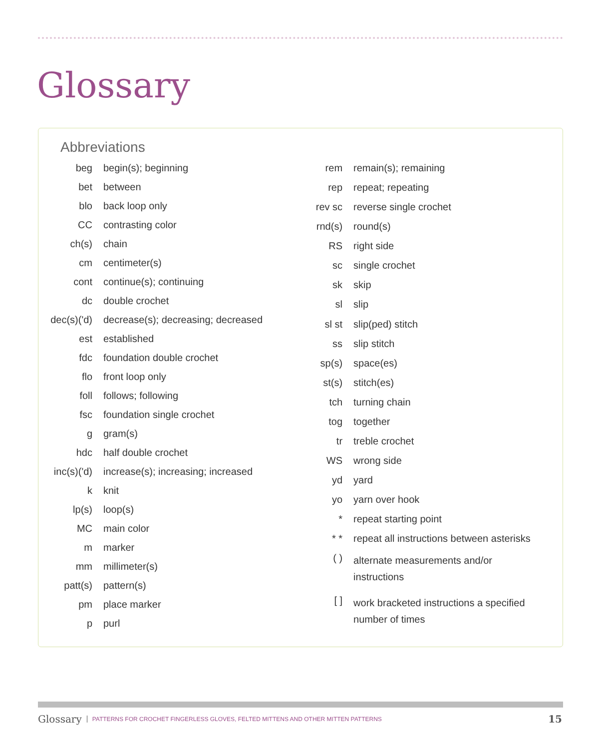Glossary
Abbreviations
| beg | begin(s); beginning |
| bet | between |
| blo | back loop only |
| CC | contrasting color |
| ch(s) | chain |
| cm | centimeter(s) |
| cont | continue(s); continuing |
| dc | double crochet |
| dec(s)('d) | decrease(s); decreasing; decreased |
| est | established |
| fdc | foundation double crochet |
| flo | front loop only |
| foll | follows; following |
| fsc | foundation single crochet |
| g | gram(s) |
| hdc | half double crochet |
| inc(s)('d) | increase(s); increasing; increased |
| k | knit |
| lp(s) | loop(s) |
| MC | main color |
| m | marker |
| mm | millimeter(s) |
| patt(s) | pattern(s) |
| pm | place marker |
| p | purl |
| rem | remain(s); remaining |
| rep | repeat; repeating |
| rev sc | reverse single crochet |
| rnd(s) | round(s) |
| RS | right side |
| sc | single crochet |
| sk | skip |
| sl | slip |
| sl st | slip(ped) stitch |
| ss | slip stitch |
| sp(s) | space(es) |
| st(s) | stitch(es) |
| tch | turning chain |
| tog | together |
| tr | treble crochet |
| WS | wrong side |
| yd | yard |
| yo | yarn over hook |
| * | repeat starting point |
| * * | repeat all instructions between asterisks |
| ( ) | alternate measurements and/or instructions |
| [ ] | work bracketed instructions a specified number of times |
Glossary PATTERNS FOR CROCHET FINGERLESS GLOVES, FELTED MITTENS AND OTHER MITTEN PATTERNS 15